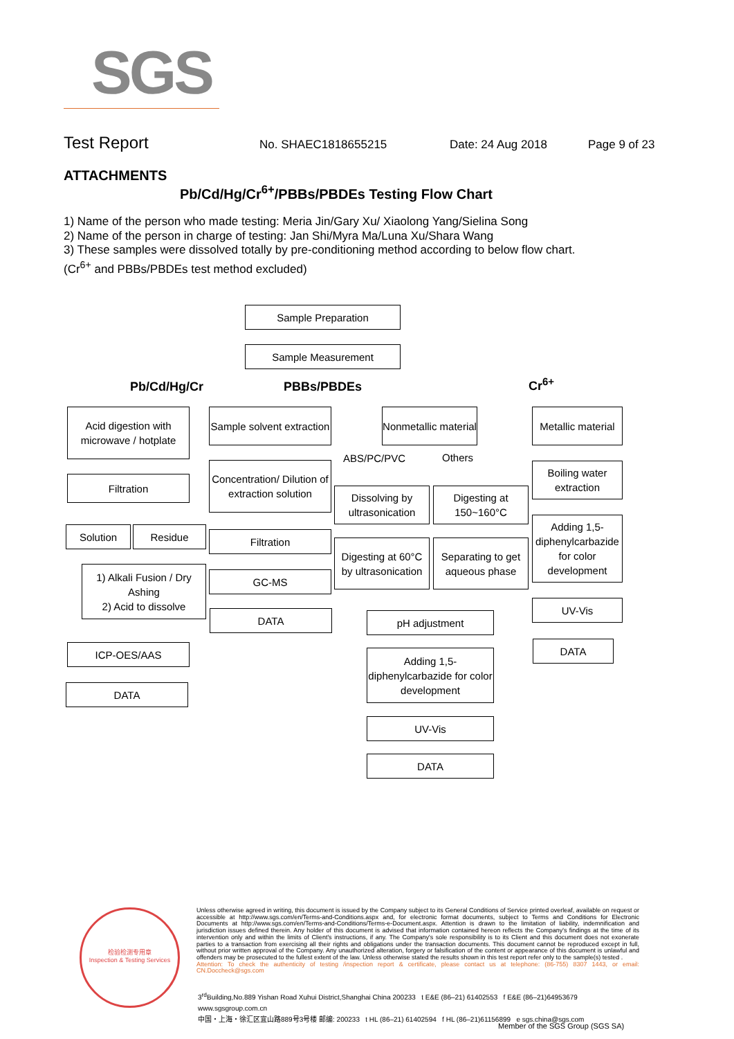SGS
Test Report No. SHAEC1818655215 Date: 24 Aug 2018 Page 9 of 23
ATTACHMENTS
Pb/Cd/Hg/Cr<sup>6+</sup>/PBBs/PBDEs Testing Flow Chart
1) Name of the person who made testing: Meria Jin/Gary Xu/ Xiaolong Yang/Sielina Song
2) Name of the person in charge of testing: Jan Shi/Myra Ma/Luna Xu/Shara Wang
3) These samples were dissolved totally by pre-conditioning method according to below flow chart.
(Cr<sup>6+</sup> and PBBs/PBDEs test method excluded)
Sample Preparation
Sample Measurement
Pb/Cd/Hg/Cr PBBs/PBDEs Cr<sup>6+</sup>
Acid digestion with microwave / hotplate
Filtration
Solution Residue
1) Alkali Fusion / Dry Ashing
2) Acid to dissolve
ICP-OES/AAS
DATA
Sample solvent extraction
Concentration/ Dilution of extraction solution
Filtration
GC-MS
DATA
Nonmetallic material
ABS/PC/PVC Others
Dissolving by ultrasonication
Digesting at 150~160°C
Digesting at 60°C by ultrasonication
Separating to get aqueous phase
pH adjustment
Adding 1,5-diphenylcarbazide for color development
UV-Vis
DATA
Metallic material
Boiling water extraction
Adding 1,5-diphenylcarbazide for color development
UV-Vis
DATA
检验检测专用章
Inspection & Testing Services
Unless otherwise agreed in writing, this document is issued by the Company subject to its General Conditions of Service printed overleaf, available on request or accessible at http://www.sgs.com/en/Terms-and-Conditions.aspx and, for electronic format documents, subject to Terms and Conditions for Electronic Documents at http://www.sgs.com/en/Terms-and-Conditions/Terms-e-Document.aspx. Attention is drawn to the limitation of liability, indemnification and jurisdiction issues defined therein. Any holder of this document is advised that information contained hereon reflects the Company's findings at the time of its intervention only and within the limits of Client's instructions, if any. The Company's sole responsibility is to its Client and this document does not exonerate parties to a transaction from exercising all their rights and obligations under the transaction documents. This document cannot be reproduced except in full, without prior written approval of the Company. Any unauthorized alteration, forgery or falsification of the content or appearance of this document is unlawful and offenders may be prosecuted to the fullest extent of the law. Unless otherwise stated the results shown in this test report refer only to the sample(s) tested .
Attention: To check the authenticity of testing /inspection report & certificate, please contact us at telephone: (86-755) 8307 1443, or email: CN.Doccheck@sgs.com
3<sup>rd</sup>Building,No.889 Yishan Road Xuhui District,Shanghai China 200233 t E&E (86–21) 61402553 f E&E (86–21)64953679 www.sgsgroup.com.cn
中国・上海・徐汇区宜山路889号3号楼 邮编: 200233 t HL (86–21) 61402594 f HL (86–21)61156899 e sgs.china@sgs.com
Member of the SGS Group (SGS SA)